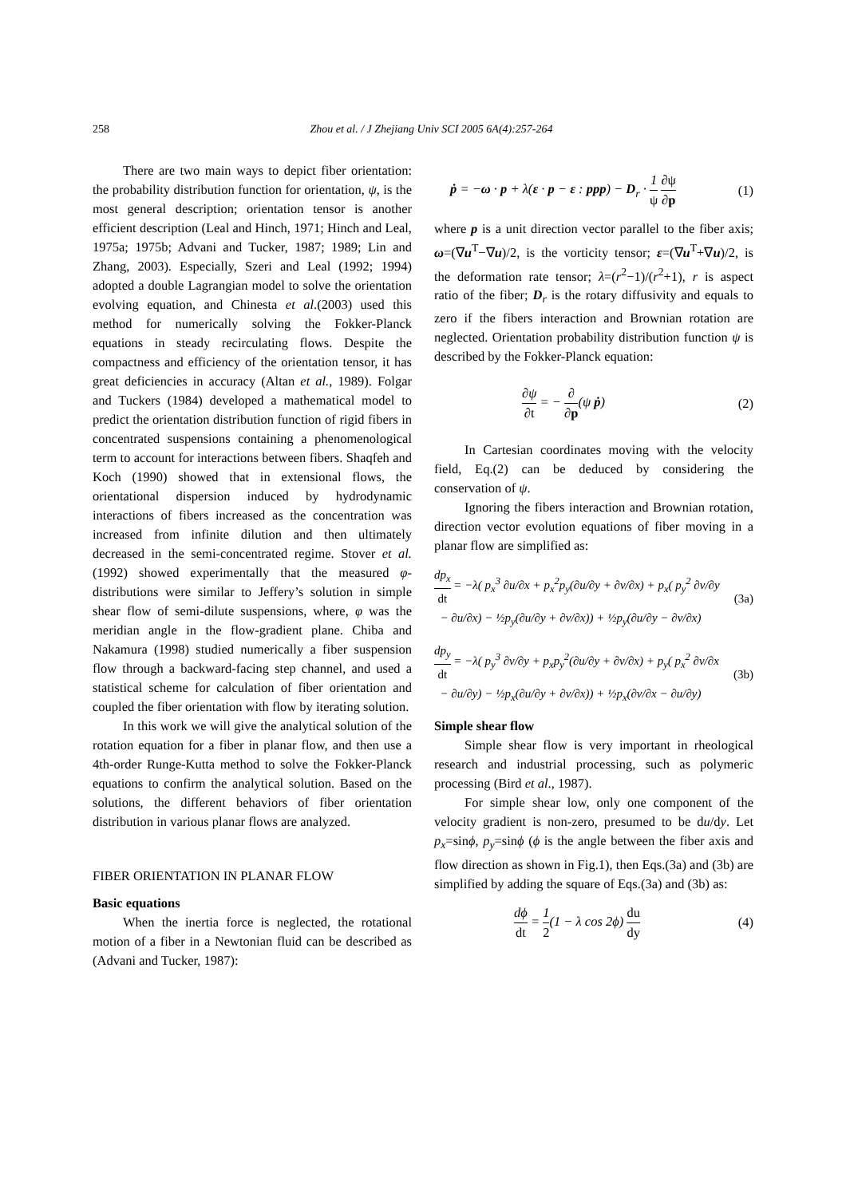258 Zhou et al. / J Zhejiang Univ SCI 2005 6A(4):257-264
There are two main ways to depict fiber orientation: the probability distribution function for orientation, ψ, is the most general description; orientation tensor is another efficient description (Leal and Hinch, 1971; Hinch and Leal, 1975a; 1975b; Advani and Tucker, 1987; 1989; Lin and Zhang, 2003). Especially, Szeri and Leal (1992; 1994) adopted a double Lagrangian model to solve the orientation evolving equation, and Chinesta et al.(2003) used this method for numerically solving the Fokker-Planck equations in steady recirculating flows. Despite the compactness and efficiency of the orientation tensor, it has great deficiencies in accuracy (Altan et al., 1989). Folgar and Tuckers (1984) developed a mathematical model to predict the orientation distribution function of rigid fibers in concentrated suspensions containing a phenomenological term to account for interactions between fibers. Shaqfeh and Koch (1990) showed that in extensional flows, the orientational dispersion induced by hydrodynamic interactions of fibers increased as the concentration was increased from infinite dilution and then ultimately decreased in the semi-concentrated regime. Stover et al.(1992) showed experimentally that the measured φ-distributions were similar to Jeffery’s solution in simple shear flow of semi-dilute suspensions, where, φ was the meridian angle in the flow-gradient plane. Chiba and Nakamura (1998) studied numerically a fiber suspension flow through a backward-facing step channel, and used a statistical scheme for calculation of fiber orientation and coupled the fiber orientation with flow by iterating solution.
In this work we will give the analytical solution of the rotation equation for a fiber in planar flow, and then use a 4th-order Runge-Kutta method to solve the Fokker-Planck equations to confirm the analytical solution. Based on the solutions, the different behaviors of fiber orientation distribution in various planar flows are analyzed.
FIBER ORIENTATION IN PLANAR FLOW
Basic equations
When the inertia force is neglected, the rotational motion of a fiber in a Newtonian fluid can be described as (Advani and Tucker, 1987):
ṗ = −ω · p + λ(ε · p − ε : ppp) − D<sub>r</sub> · 1 ψ ∂ψ ∂p (1)
where p is a unit direction vector parallel to the fiber axis; ω=(∇u<sup>T</sup>−∇u)/2, is the vorticity tensor; ε=(∇u<sup>T</sup>+∇u)/2, is the deformation rate tensor; λ=(r<sup>2</sup>−1)/(r<sup>2</sup>+1), r is aspect ratio of the fiber; D<sub>r</sub> is the rotary diffusivity and equals to zero if the fibers interaction and Brownian rotation are neglected. Orientation probability distribution function ψ is described by the Fokker-Planck equation:
∂ψ ∂t = − ∂ ∂p(ψ ṗ) (2)
In Cartesian coordinates moving with the velocity field, Eq.(2) can be deduced by considering the conservation of ψ.
Ignoring the fibers interaction and Brownian rotation, direction vector evolution equations of fiber moving in a planar flow are simplified as:
dp<sub>x</sub> dt = −λ( p<sub>x</sub><sup>3</sup> ∂u/∂x + p<sub>x</sub><sup>2</sup>p<sub>y</sub>(∂u/∂y + ∂v/∂x) + p<sub>x</sub>( p<sub>y</sub><sup>2</sup> ∂v/∂y
− ∂u/∂x) − ½p<sub>y</sub>(∂u/∂y + ∂v/∂x)) + ½p<sub>y</sub>(∂u/∂y − ∂v/∂x) (3a)
dp<sub>y</sub> dt = −λ( p<sub>y</sub><sup>3</sup> ∂v/∂y + p<sub>x</sub>p<sub>y</sub><sup>2</sup>(∂u/∂y + ∂v/∂x) + p<sub>y</sub>( p<sub>x</sub><sup>2</sup> ∂v/∂x
− ∂u/∂y) − ½p<sub>x</sub>(∂u/∂y + ∂v/∂x)) + ½p<sub>x</sub>(∂v/∂x − ∂u/∂y) (3b)
Simple shear flow
Simple shear flow is very important in rheological research and industrial processing, such as polymeric processing (Bird et al., 1987).
For simple shear low, only one component of the velocity gradient is non-zero, presumed to be du/dy. Let p<sub>x</sub>=sinϕ, p<sub>y</sub>=sinϕ (ϕ is the angle between the fiber axis and flow direction as shown in Fig.1), then Eqs.(3a) and (3b) are simplified by adding the square of Eqs.(3a) and (3b) as:
dϕ dt = 1 2(1 − λ cos 2ϕ) du dy (4)